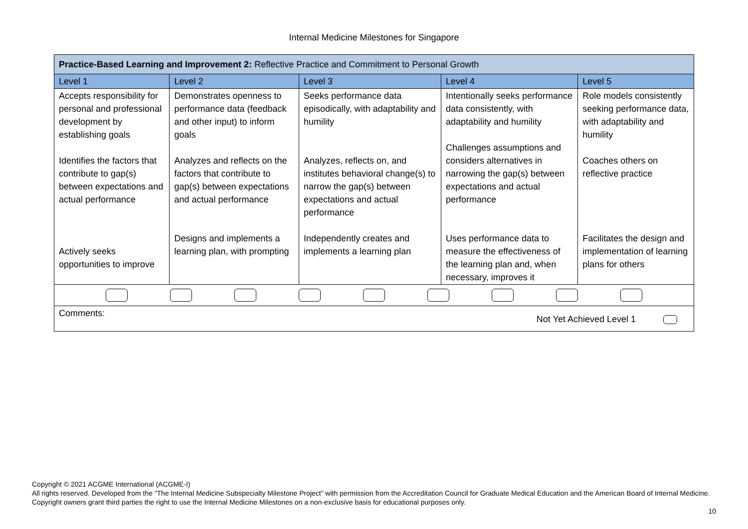Internal Medicine Milestones for Singapore
| Practice-Based Learning and Improvement 2: Reflective Practice and Commitment to Personal Growth | | | | |
| Level 1 | Level 2 | Level 3 | Level 4 | Level 5 |
| Accepts responsibility for personal and professional development by establishing goals Identifies the factors that contribute to gap(s) between expectations and actual performance Actively seeks opportunities to improve | Demonstrates openness to performance data (feedback and other input) to inform goals Analyzes and reflects on the factors that contribute to gap(s) between expectations and actual performance Designs and implements a learning plan, with prompting | Seeks performance data episodically, with adaptability and humility Analyzes, reflects on, and institutes behavioral change(s) to narrow the gap(s) between expectations and actual performance Independently creates and implements a learning plan | Intentionally seeks performance data consistently, with adaptability and humility Challenges assumptions and considers alternatives in narrowing the gap(s) between expectations and actual performance Uses performance data to measure the effectiveness of the learning plan and, when necessary, improves it | Role models consistently seeking performance data, with adaptability and humility Coaches others on reflective practice Facilitates the design and implementation of learning plans for others |
| Comments: Not Yet Achieved Level 1 | | | | |
Copyright © 2021 ACGME International (ACGME-I)
All rights reserved. Developed from the “The Internal Medicine Subspecialty Milestone Project” with permission from the Accreditation Council for Graduate Medical Education and the American Board of Internal Medicine. Copyright owners grant third parties the right to use the Internal Medicine Milestones on a non-exclusive basis for educational purposes only.
10